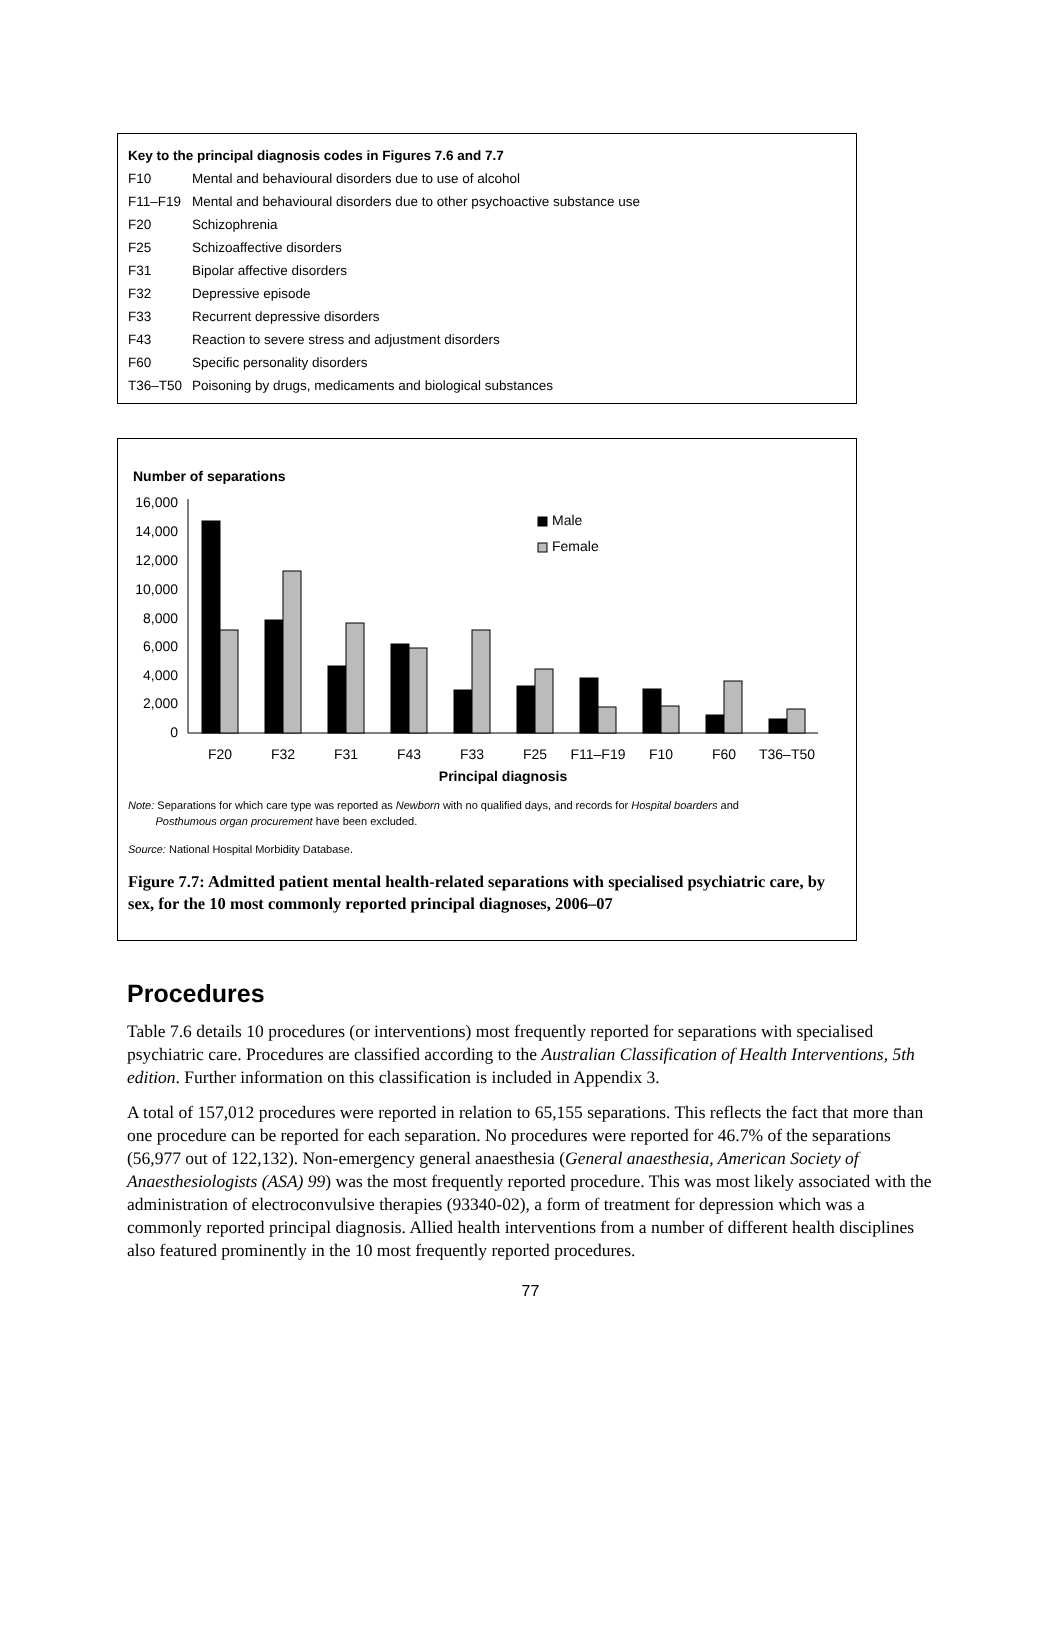| Key to the principal diagnosis codes in Figures 7.6 and 7.7 | |
| F10 | Mental and behavioural disorders due to use of alcohol |
| F11–F19 | Mental and behavioural disorders due to other psychoactive substance use |
| F20 | Schizophrenia |
| F25 | Schizoaffective disorders |
| F31 | Bipolar affective disorders |
| F32 | Depressive episode |
| F33 | Recurrent depressive disorders |
| F43 | Reaction to severe stress and adjustment disorders |
| F60 | Specific personality disorders |
| T36–T50 | Poisoning by drugs, medicaments and biological substances |
Number of separations
16,000
14,000
12,000
10,000
8,000
6,000
4,000
2,000
0
Male
Female
F20
F32
F31
F43
F33
F25
F11–F19
F10
F60
T36–T50
Principal diagnosis
Note: Separations for which care type was reported as Newborn with no qualified days, and records for Hospital boarders and
Posthumous organ procurement have been excluded.
Source: National Hospital Morbidity Database.
Figure 7.7: Admitted patient mental health-related separations with specialised psychiatric care, by sex, for the 10 most commonly reported principal diagnoses, 2006–07
Procedures
Table 7.6 details 10 procedures (or interventions) most frequently reported for separations with specialised psychiatric care. Procedures are classified according to the Australian Classification of Health Interventions, 5th edition. Further information on this classification is included in Appendix 3.
A total of 157,012 procedures were reported in relation to 65,155 separations. This reflects the fact that more than one procedure can be reported for each separation. No procedures were reported for 46.7% of the separations (56,977 out of 122,132). Non-emergency general anaesthesia (General anaesthesia, American Society of Anaesthesiologists (ASA) 99) was the most frequently reported procedure. This was most likely associated with the administration of electroconvulsive therapies (93340-02), a form of treatment for depression which was a commonly reported principal diagnosis. Allied health interventions from a number of different health disciplines also featured prominently in the 10 most frequently reported procedures.
77